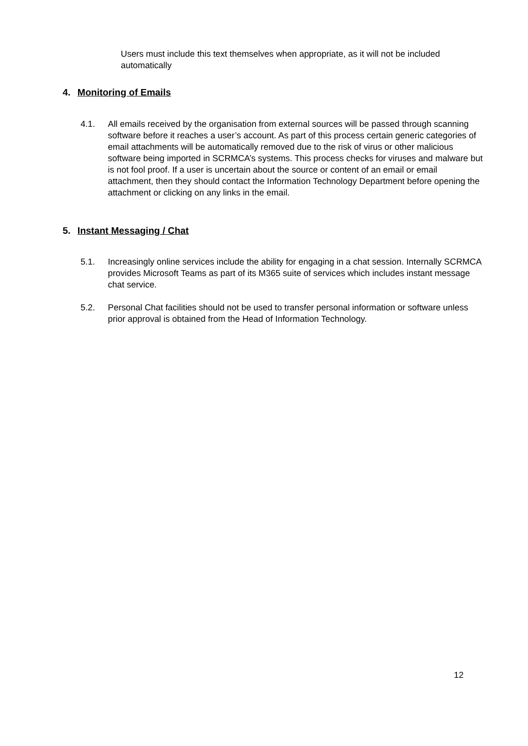Users must include this text themselves when appropriate, as it will not be included automatically
4. Monitoring of Emails
4.1. All emails received by the organisation from external sources will be passed through scanning software before it reaches a user’s account. As part of this process certain generic categories of email attachments will be automatically removed due to the risk of virus or other malicious software being imported in SCRMCA’s systems. This process checks for viruses and malware but is not fool proof. If a user is uncertain about the source or content of an email or email attachment, then they should contact the Information Technology Department before opening the attachment or clicking on any links in the email.
5. Instant Messaging / Chat
5.1. Increasingly online services include the ability for engaging in a chat session. Internally SCRMCA provides Microsoft Teams as part of its M365 suite of services which includes instant message chat service.
5.2. Personal Chat facilities should not be used to transfer personal information or software unless prior approval is obtained from the Head of Information Technology.
12